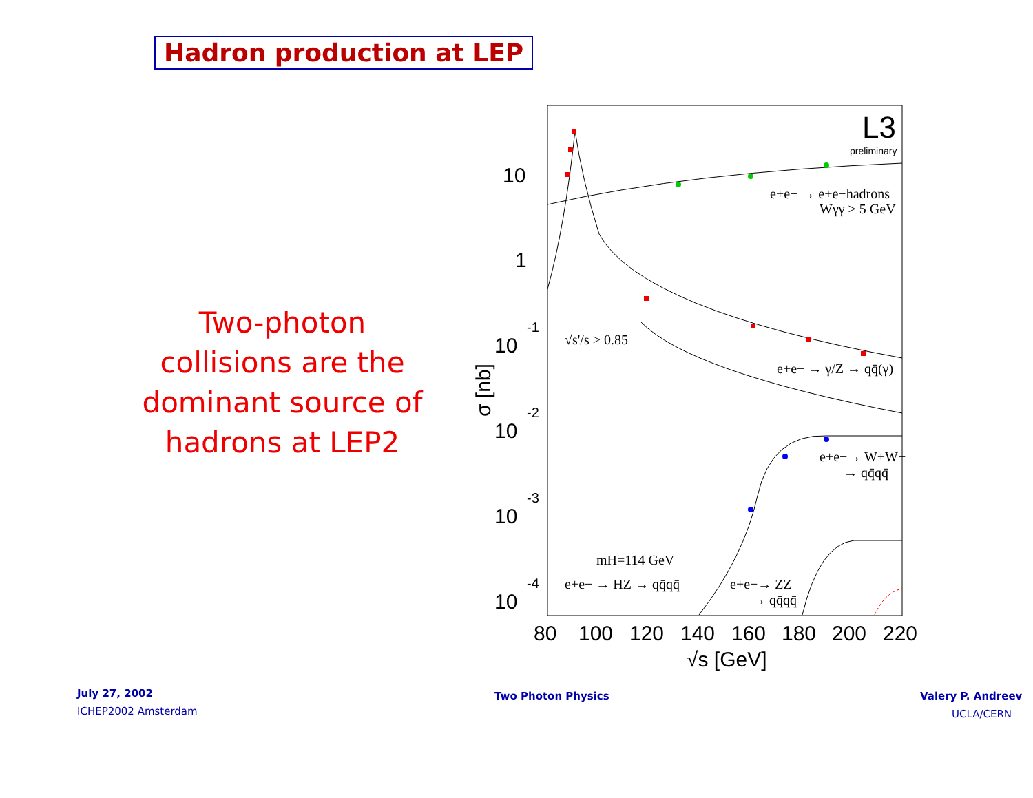Hadron production at LEP
Two-photon collisions are the dominant source of hadrons at LEP2
10
1
10
-1
10
-2
10
-3
10
-4
80
100
120
140
160
180
200
220
√s [GeV]
σ [nb]
L3
preliminary
e+e− → e+e−hadrons
Wγγ > 5 GeV
√s'/s > 0.85
e+e− → γ/Z → qq̄(γ)
e+e−→ W+W−
→ qq̄qq̄
mH=114 GeV
e+e− → HZ → qq̄qq̄
e+e−→ ZZ
→ qq̄qq̄
July 27, 2002
ICHEP2002 Amsterdam
Two Photon Physics Valery P. Andreev
UCLA/CERN